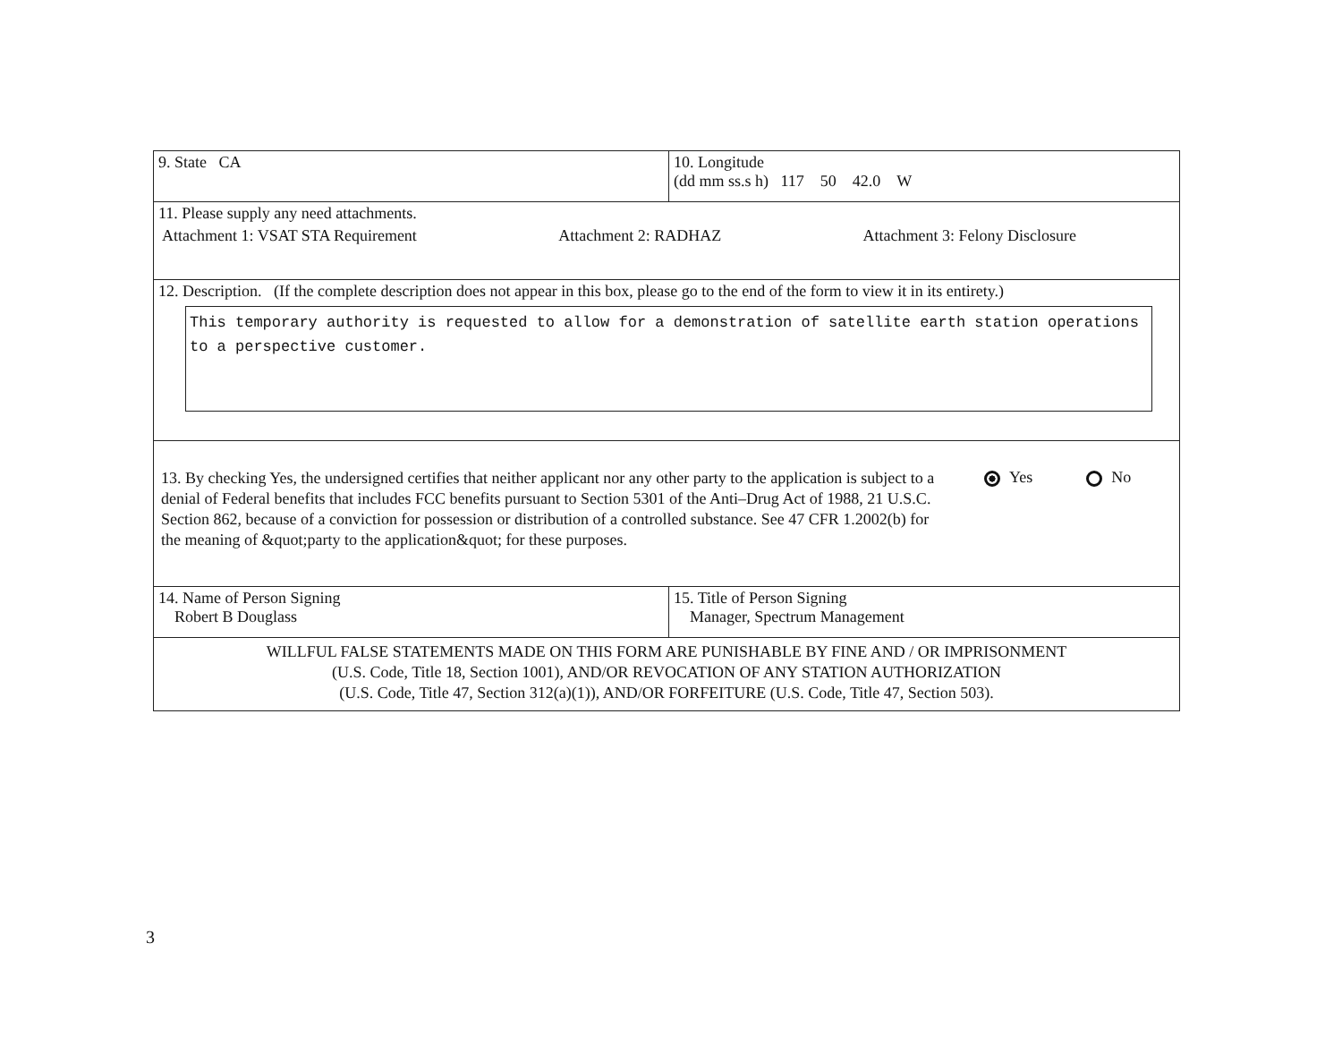| 9. State CA | 10. Longitude (dd mm ss.s h) 117 50 42.0 W |
| 11. Please supply any need attachments. Attachment 1: VSAT STA Requirement Attachment 2: RADHAZ Attachment 3: Felony Disclosure | |
| 12. Description. (If the complete description does not appear in this box, please go to the end of the form to view it in its entirety.) This temporary authority is requested to allow for a demonstration of satellite earth station operations to a perspective customer. | |
| 13. By checking Yes, the undersigned certifies that neither applicant nor any other party to the application is subject to a denial of Federal benefits that includes FCC benefits pursuant to Section 5301 of the Anti–Drug Act of 1988, 21 U.S.C. Section 862, because of a conviction for possession or distribution of a controlled substance. See 47 CFR 1.2002(b) for the meaning of &quot;party to the application&quot; for these purposes. Yes No | |
| 14. Name of Person Signing Robert B Douglass | 15. Title of Person Signing Manager, Spectrum Management |
| WILLFUL FALSE STATEMENTS MADE ON THIS FORM ARE PUNISHABLE BY FINE AND / OR IMPRISONMENT (U.S. Code, Title 18, Section 1001), AND/OR REVOCATION OF ANY STATION AUTHORIZATION (U.S. Code, Title 47, Section 312(a)(1)), AND/OR FORFEITURE (U.S. Code, Title 47, Section 503). | |
3